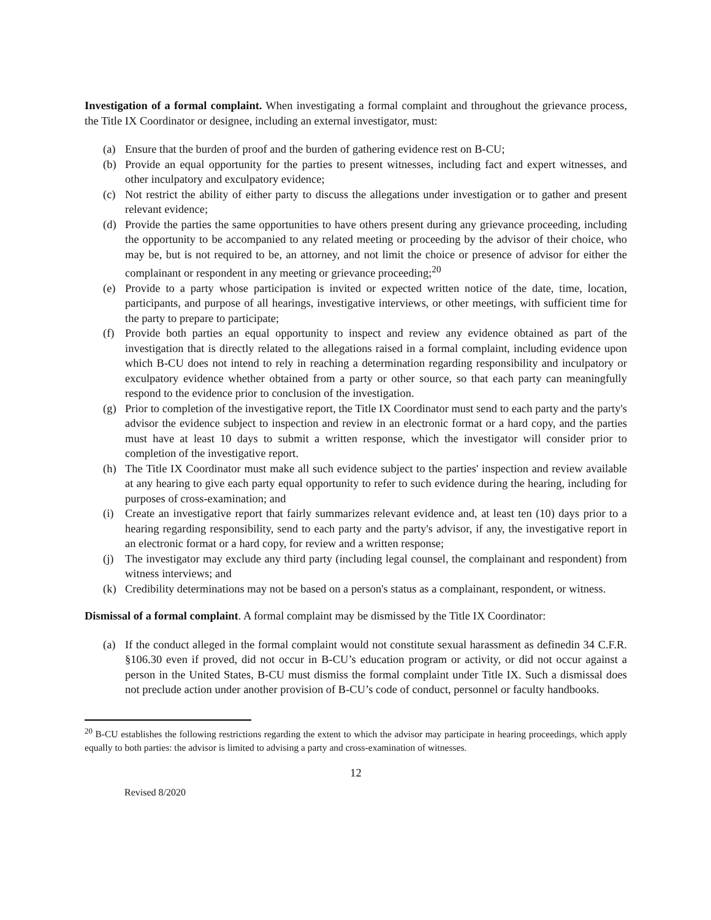Investigation of a formal complaint. When investigating a formal complaint and throughout the grievance process, the Title IX Coordinator or designee, including an external investigator, must:
(a) Ensure that the burden of proof and the burden of gathering evidence rest on B-CU;
(b) Provide an equal opportunity for the parties to present witnesses, including fact and expert witnesses, and other inculpatory and exculpatory evidence;
(c) Not restrict the ability of either party to discuss the allegations under investigation or to gather and present relevant evidence;
(d) Provide the parties the same opportunities to have others present during any grievance proceeding, including the opportunity to be accompanied to any related meeting or proceeding by the advisor of their choice, who may be, but is not required to be, an attorney, and not limit the choice or presence of advisor for either the complainant or respondent in any meeting or grievance proceeding;<sup>20</sup>
(e) Provide to a party whose participation is invited or expected written notice of the date, time, location, participants, and purpose of all hearings, investigative interviews, or other meetings, with sufficient time for the party to prepare to participate;
(f) Provide both parties an equal opportunity to inspect and review any evidence obtained as part of the investigation that is directly related to the allegations raised in a formal complaint, including evidence upon which B-CU does not intend to rely in reaching a determination regarding responsibility and inculpatory or exculpatory evidence whether obtained from a party or other source, so that each party can meaningfully respond to the evidence prior to conclusion of the investigation.
(g) Prior to completion of the investigative report, the Title IX Coordinator must send to each party and the party's advisor the evidence subject to inspection and review in an electronic format or a hard copy, and the parties must have at least 10 days to submit a written response, which the investigator will consider prior to completion of the investigative report.
(h) The Title IX Coordinator must make all such evidence subject to the parties' inspection and review available at any hearing to give each party equal opportunity to refer to such evidence during the hearing, including for purposes of cross-examination; and
(i) Create an investigative report that fairly summarizes relevant evidence and, at least ten (10) days prior to a hearing regarding responsibility, send to each party and the party's advisor, if any, the investigative report in an electronic format or a hard copy, for review and a written response;
(j) The investigator may exclude any third party (including legal counsel, the complainant and respondent) from witness interviews; and
(k) Credibility determinations may not be based on a person's status as a complainant, respondent, or witness.
Dismissal of a formal complaint. A formal complaint may be dismissed by the Title IX Coordinator:
(a) If the conduct alleged in the formal complaint would not constitute sexual harassment as definedin 34 C.F.R. §106.30 even if proved, did not occur in B-CU’s education program or activity, or did not occur against a person in the United States, B-CU must dismiss the formal complaint under Title IX. Such a dismissal does not preclude action under another provision of B-CU’s code of conduct, personnel or faculty handbooks.
<sup>20</sup> B-CU establishes the following restrictions regarding the extent to which the advisor may participate in hearing proceedings, which apply equally to both parties: the advisor is limited to advising a party and cross-examination of witnesses.
12
Revised 8/2020